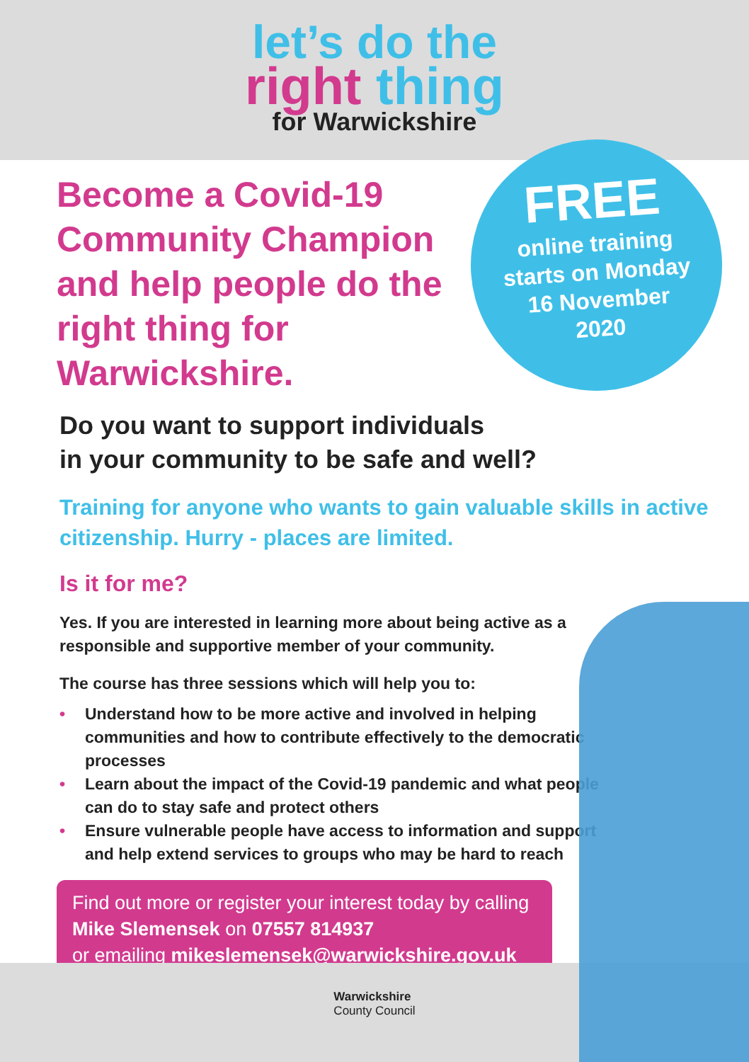let’s do the
right thing
for Warwickshire
FREE
online training
starts on Monday
16 November
2020
Become a Covid-19 Community Champion and help people do the right thing for Warwickshire.
Do you want to support individuals
in your community to be safe and well?
Training for anyone who wants to gain valuable skills in active citizenship. Hurry - places are limited.
Is it for me?
Yes. If you are interested in learning more about being active as a responsible and supportive member of your community.
The course has three sessions which will help you to:
• Understand how to be more active and involved in helping communities and how to contribute effectively to the democratic processes
• Learn about the impact of the Covid-19 pandemic and what people can do to stay safe and protect others
• Ensure vulnerable people have access to information and support and help extend services to groups who may be hard to reach
Find out more or register your interest today by calling
Mike Slemensek on 07557 814937
or emailing mikeslemensek@warwickshire.gov.uk
Warwickshire
County Council